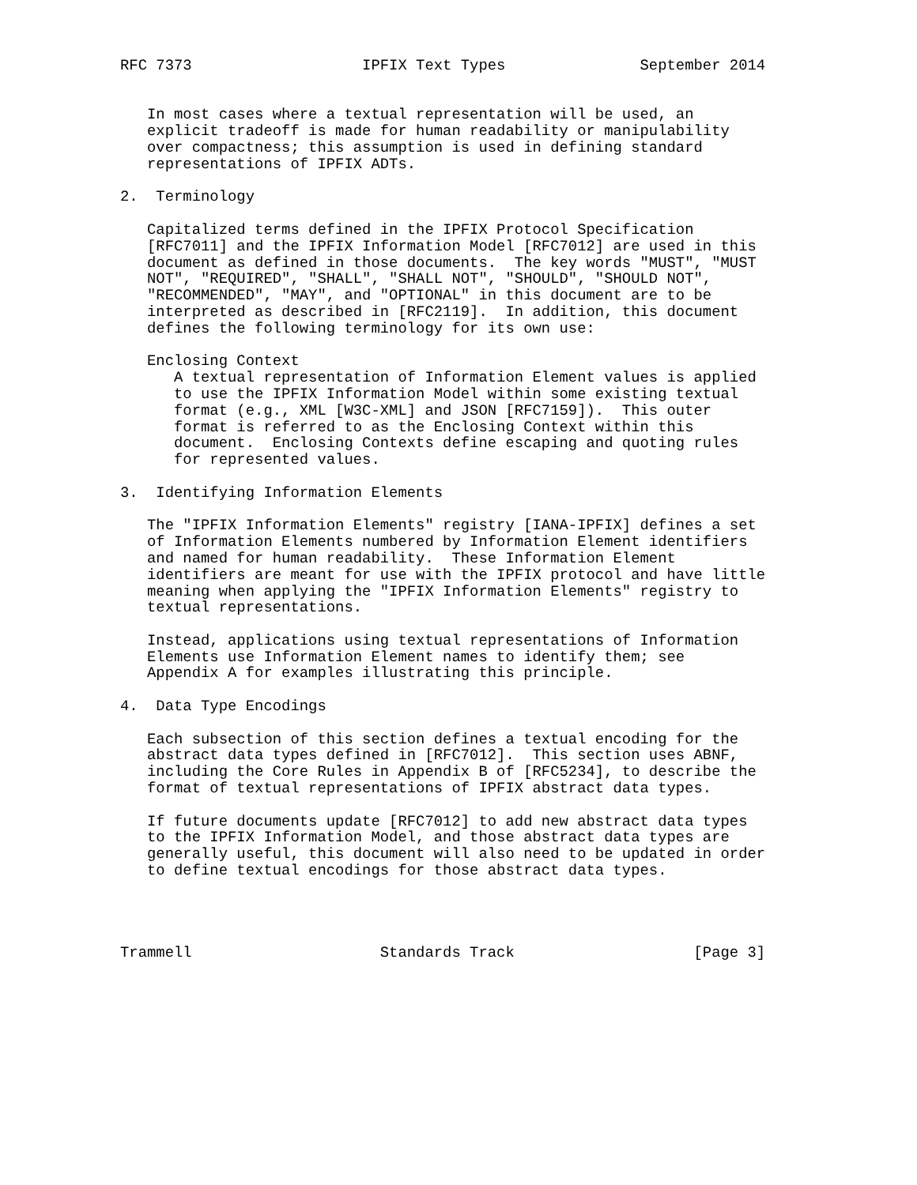RFC 7373                   IPFIX Text Types               September 2014


   In most cases where a textual representation will be used, an
   explicit tradeoff is made for human readability or manipulability
   over compactness; this assumption is used in defining standard
   representations of IPFIX ADTs.

2.  Terminology

   Capitalized terms defined in the IPFIX Protocol Specification
   [RFC7011] and the IPFIX Information Model [RFC7012] are used in this
   document as defined in those documents.  The key words "MUST", "MUST
   NOT", "REQUIRED", "SHALL", "SHALL NOT", "SHOULD", "SHOULD NOT",
   "RECOMMENDED", "MAY", and "OPTIONAL" in this document are to be
   interpreted as described in [RFC2119].  In addition, this document
   defines the following terminology for its own use:

   Enclosing Context
      A textual representation of Information Element values is applied
      to use the IPFIX Information Model within some existing textual
      format (e.g., XML [W3C-XML] and JSON [RFC7159]).  This outer
      format is referred to as the Enclosing Context within this
      document.  Enclosing Contexts define escaping and quoting rules
      for represented values.

3.  Identifying Information Elements

   The "IPFIX Information Elements" registry [IANA-IPFIX] defines a set
   of Information Elements numbered by Information Element identifiers
   and named for human readability.  These Information Element
   identifiers are meant for use with the IPFIX protocol and have little
   meaning when applying the "IPFIX Information Elements" registry to
   textual representations.

   Instead, applications using textual representations of Information
   Elements use Information Element names to identify them; see
   Appendix A for examples illustrating this principle.

4.  Data Type Encodings

   Each subsection of this section defines a textual encoding for the
   abstract data types defined in [RFC7012].  This section uses ABNF,
   including the Core Rules in Appendix B of [RFC5234], to describe the
   format of textual representations of IPFIX abstract data types.

   If future documents update [RFC7012] to add new abstract data types
   to the IPFIX Information Model, and those abstract data types are
   generally useful, this document will also need to be updated in order
   to define textual encodings for those abstract data types.




Trammell                     Standards Track                    [Page 3]